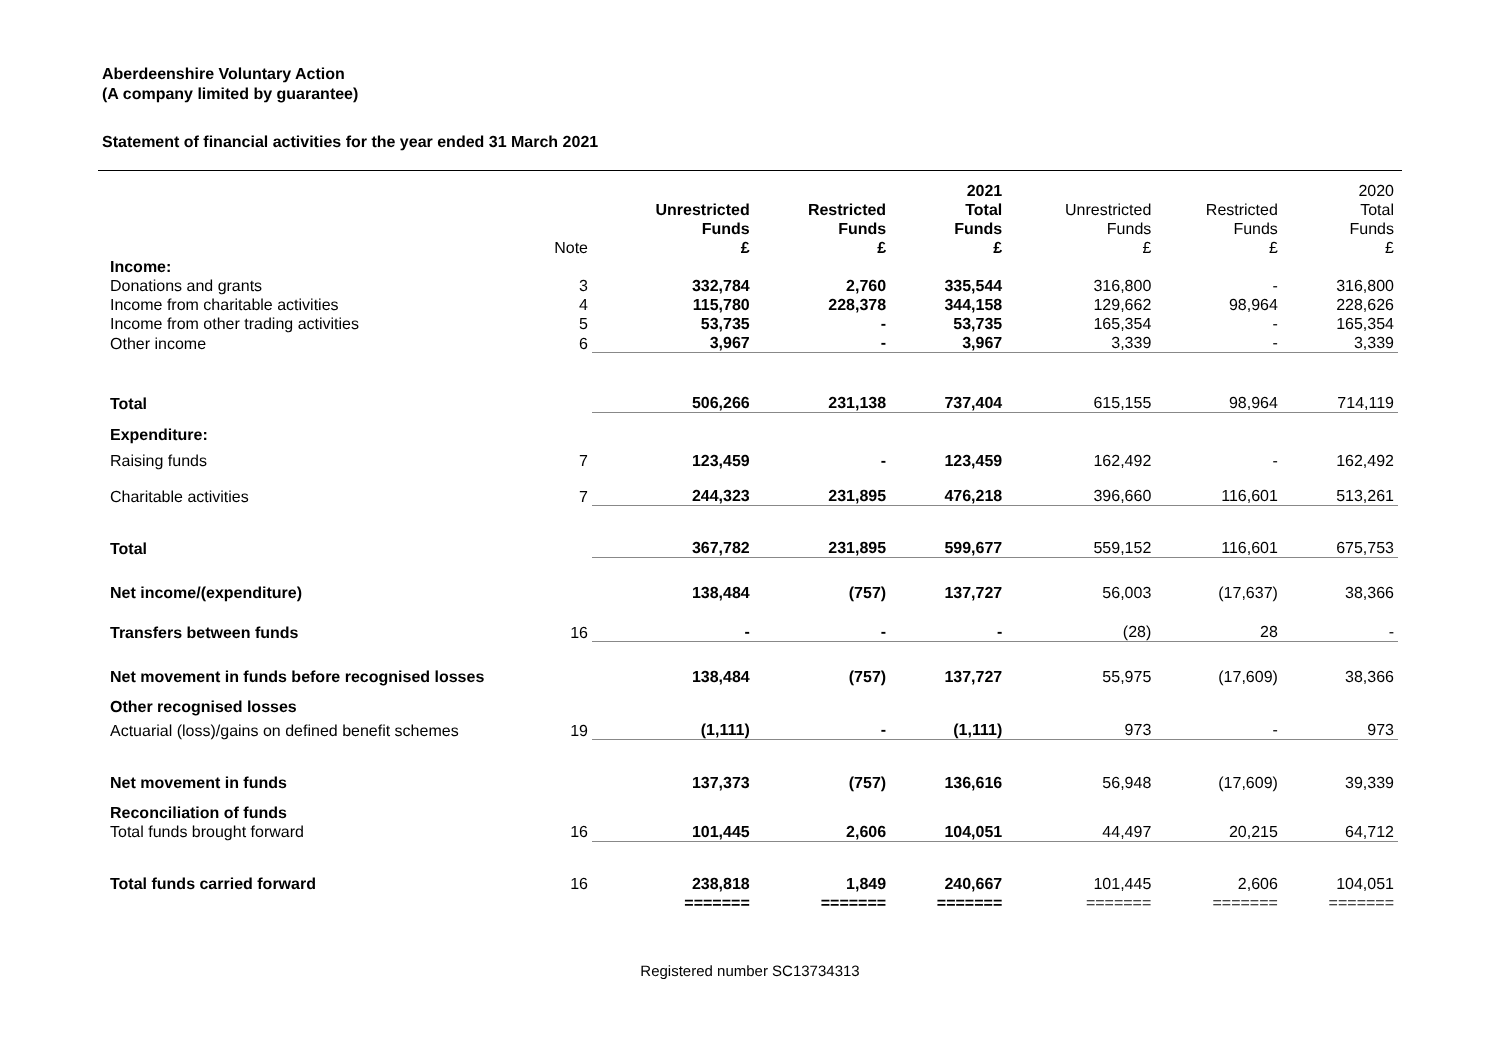Aberdeenshire Voluntary Action
(A company limited by guarantee)
Statement of financial activities for the year ended 31 March 2021
| | Note | Unrestricted Funds £ | Restricted Funds £ | 2021 Total Funds £ | Unrestricted Funds £ | Restricted Funds £ | 2020 Total Funds £ |
| --- | --- | --- | --- | --- | --- | --- | --- |
| Income: | | | | | | | |
| Donations and grants | 3 | 332,784 | 2,760 | 335,544 | 316,800 | - | 316,800 |
| Income from charitable activities | 4 | 115,780 | 228,378 | 344,158 | 129,662 | 98,964 | 228,626 |
| Income from other trading activities | 5 | 53,735 | - | 53,735 | 165,354 | - | 165,354 |
| Other income | 6 | 3,967 | - | 3,967 | 3,339 | - | 3,339 |
| Total | | 506,266 | 231,138 | 737,404 | 615,155 | 98,964 | 714,119 |
| Expenditure: | | | | | | | |
| Raising funds | 7 | 123,459 | - | 123,459 | 162,492 | - | 162,492 |
| Charitable activities | 7 | 244,323 | 231,895 | 476,218 | 396,660 | 116,601 | 513,261 |
| Total | | 367,782 | 231,895 | 599,677 | 559,152 | 116,601 | 675,753 |
| Net income/(expenditure) | | 138,484 | (757) | 137,727 | 56,003 | (17,637) | 38,366 |
| Transfers between funds | 16 | - | - | - | (28) | 28 | - |
| Net movement in funds before recognised losses | | 138,484 | (757) | 137,727 | 55,975 | (17,609) | 38,366 |
| Other recognised losses | | | | | | | |
| Actuarial (loss)/gains on defined benefit schemes | 19 | (1,111) | - | (1,111) | 973 | - | 973 |
| Net movement in funds | | 137,373 | (757) | 136,616 | 56,948 | (17,609) | 39,339 |
| Reconciliation of funds | | | | | | | |
| Total funds brought forward | 16 | 101,445 | 2,606 | 104,051 | 44,497 | 20,215 | 64,712 |
| Total funds carried forward | 16 | 238,818 | 1,849 | 240,667 | 101,445 | 2,606 | 104,051 |
| | | ======= | ======= | ======= | ======= | ======= | ======= |
Registered number SC13734313